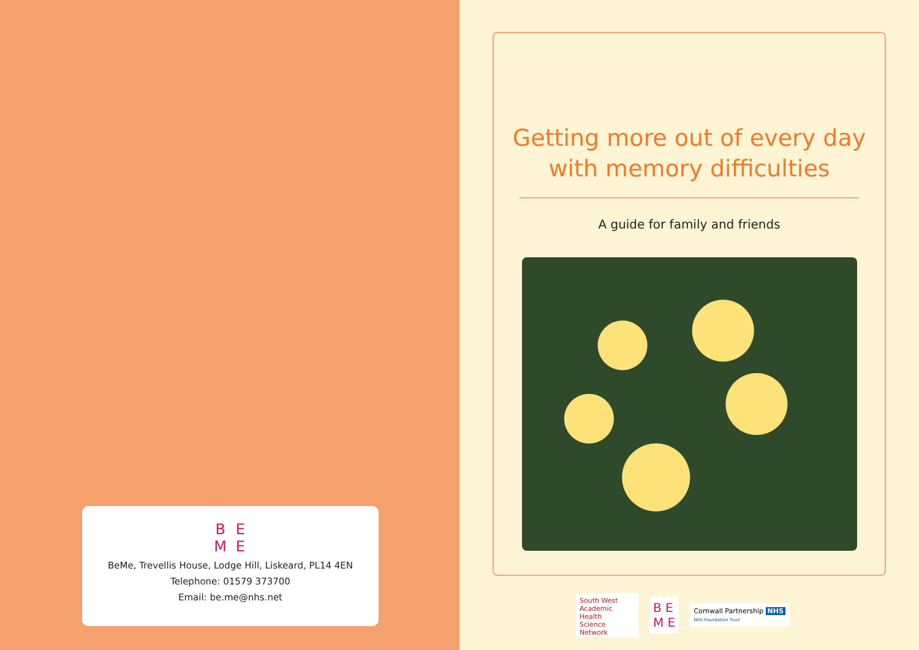BEME
BeMe, Trevellis House, Lodge Hill, Liskeard, PL14 4EN
Telephone: 01579 373700
Email: be.me@nhs.net
Getting more out of every day
with memory difficulties
A guide for family and friends
South West
Academic Health
Science Network
B E
M E
Cornwall Partnership NHS
NHS Foundation Trust